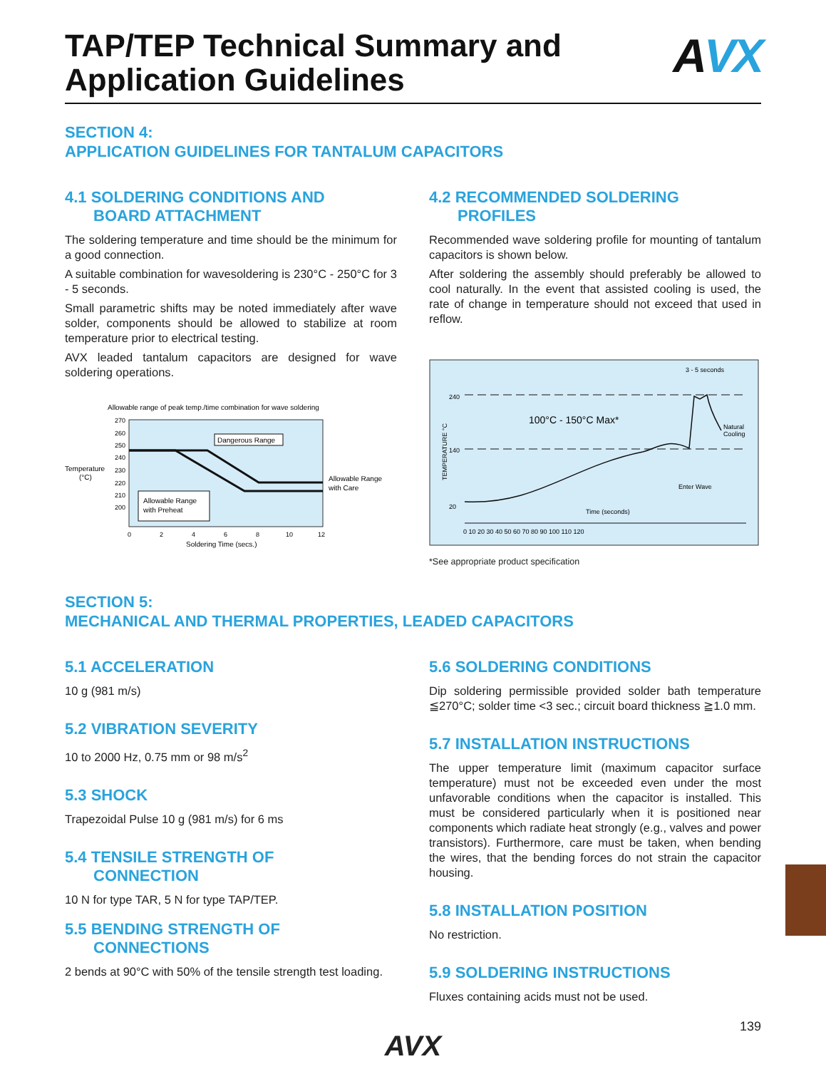TAP/TEP Technical Summary and
Application Guidelines
AVX
SECTION 4:
APPLICATION GUIDELINES FOR TANTALUM CAPACITORS
4.1 SOLDERING CONDITIONS AND
BOARD ATTACHMENT
The soldering temperature and time should be the minimum for a good connection.
A suitable combination for wavesoldering is 230°C - 250°C for 3 - 5 seconds.
Small parametric shifts may be noted immediately after wave solder, components should be allowed to stabilize at room temperature prior to electrical testing.
AVX leaded tantalum capacitors are designed for wave soldering operations.
Allowable range of peak temp./time combination for wave soldering
Temperature
(°C)
270
260
250
240
230
220
210
200
Dangerous Range
Allowable Range
with Preheat
Allowable Range
with Care
0
2
4
6
8
10
12
Soldering Time (secs.)
4.2 RECOMMENDED SOLDERING
PROFILES
Recommended wave soldering profile for mounting of tantalum capacitors is shown below.
After soldering the assembly should preferably be allowed to cool naturally. In the event that assisted cooling is used, the rate of change in temperature should not exceed that used in reflow.
3 - 5 seconds
TEMPERATURE °C
240
140
20
100°C - 150°C Max*
Natural
Cooling
Enter Wave
Time (seconds)
0 10 20 30 40 50 60 70 80 90 100 110 120
*See appropriate product specification
SECTION 5:
MECHANICAL AND THERMAL PROPERTIES, LEADED CAPACITORS
5.1 ACCELERATION
10 g (981 m/s)
5.2 VIBRATION SEVERITY
10 to 2000 Hz, 0.75 mm or 98 m/s<sup>2</sup>
5.3 SHOCK
Trapezoidal Pulse 10 g (981 m/s) for 6 ms
5.4 TENSILE STRENGTH OF
CONNECTION
10 N for type TAR, 5 N for type TAP/TEP.
5.5 BENDING STRENGTH OF
CONNECTIONS
2 bends at 90°C with 50% of the tensile strength test loading.
5.6 SOLDERING CONDITIONS
Dip soldering permissible provided solder bath temperature ≦270°C; solder time <3 sec.; circuit board thickness ≧1.0 mm.
5.7 INSTALLATION INSTRUCTIONS
The upper temperature limit (maximum capacitor surface temperature) must not be exceeded even under the most unfavorable conditions when the capacitor is installed. This must be considered particularly when it is positioned near components which radiate heat strongly (e.g., valves and power transistors). Furthermore, care must be taken, when bending the wires, that the bending forces do not strain the capacitor housing.
5.8 INSTALLATION POSITION
No restriction.
5.9 SOLDERING INSTRUCTIONS
Fluxes containing acids must not be used.
AVX
139